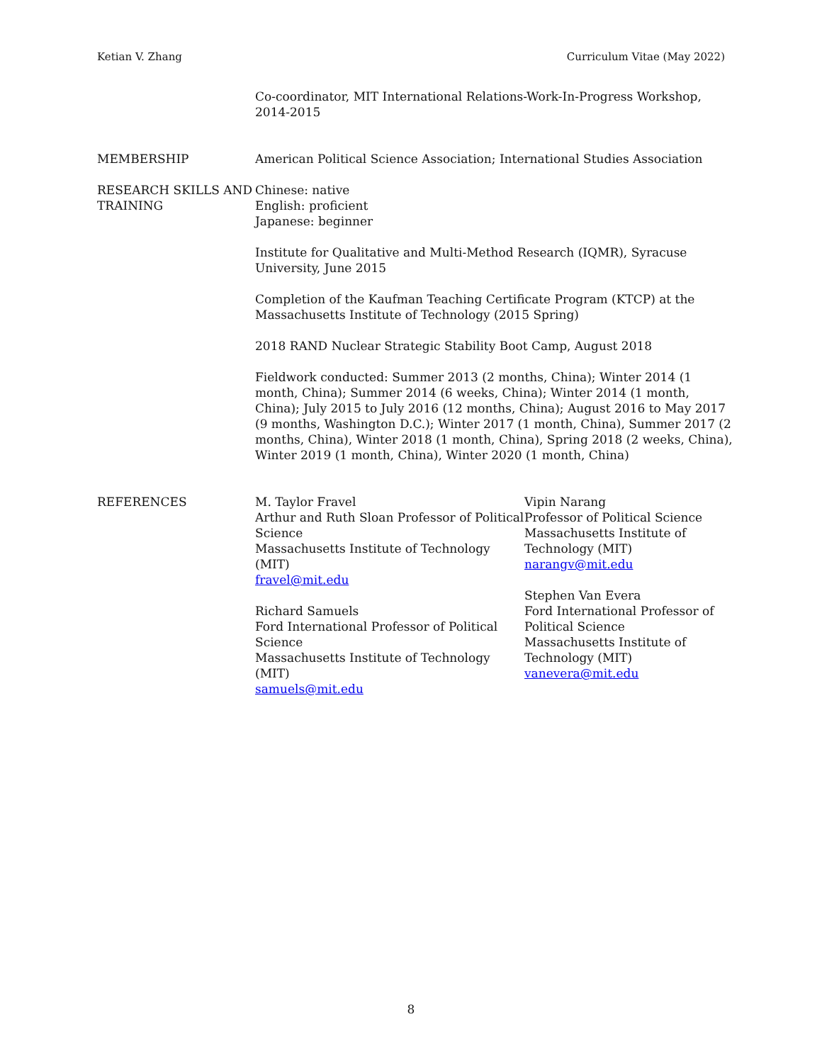Ketian V. Zhang Curriculum Vitae (May 2022)
Co-coordinator, MIT International Relations-Work-In-Progress Workshop, 2014-2015
MEMBERSHIP American Political Science Association; International Studies Association
RESEARCH SKILLS AND TRAINING
Chinese: native
English: proficient
Japanese: beginner
Institute for Qualitative and Multi-Method Research (IQMR), Syracuse University, June 2015
Completion of the Kaufman Teaching Certificate Program (KTCP) at the Massachusetts Institute of Technology (2015 Spring)
2018 RAND Nuclear Strategic Stability Boot Camp, August 2018
Fieldwork conducted: Summer 2013 (2 months, China); Winter 2014 (1 month, China); Summer 2014 (6 weeks, China); Winter 2014 (1 month, China); July 2015 to July 2016 (12 months, China); August 2016 to May 2017 (9 months, Washington D.C.); Winter 2017 (1 month, China), Summer 2017 (2 months, China), Winter 2018 (1 month, China), Spring 2018 (2 weeks, China), Winter 2019 (1 month, China), Winter 2020 (1 month, China)
REFERENCES M. Taylor Fravel
Arthur and Ruth Sloan Professor of Political Science
Massachusetts Institute of Technology (MIT)
fravel@mit.edu
Richard Samuels
Ford International Professor of Political Science
Massachusetts Institute of Technology (MIT)
samuels@mit.edu
Vipin Narang
Professor of Political Science
Massachusetts Institute of
Technology (MIT)
narangv@mit.edu
Stephen Van Evera
Ford International Professor of Political Science
Massachusetts Institute of
Technology (MIT)
vanevera@mit.edu
8